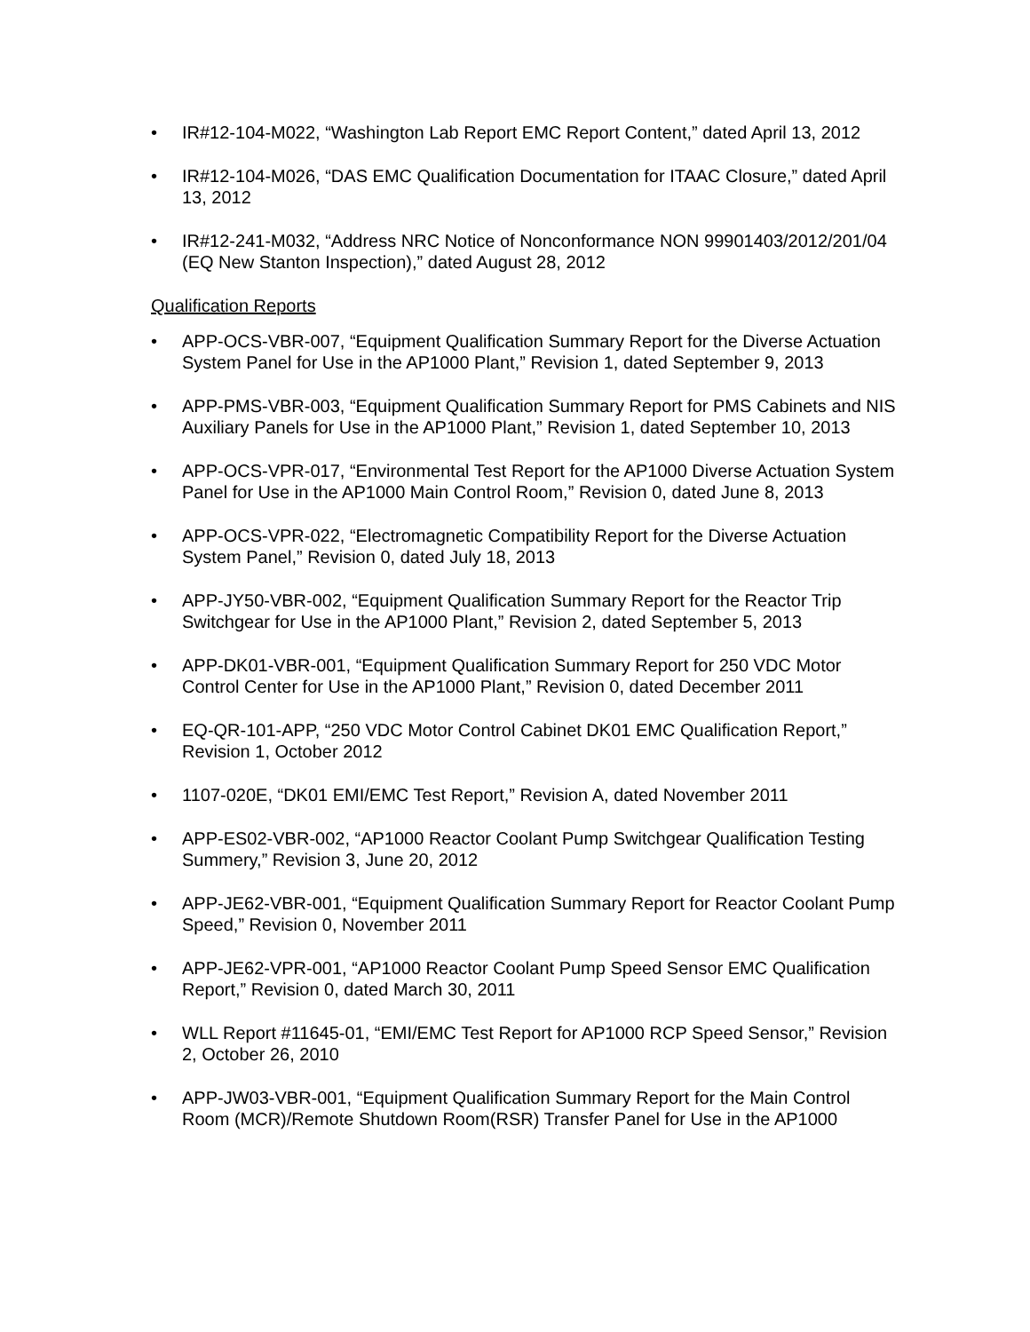• IR#12-104-M022, “Washington Lab Report EMC Report Content,” dated April 13, 2012
• IR#12-104-M026, “DAS EMC Qualification Documentation for ITAAC Closure,” dated April 13, 2012
• IR#12-241-M032, “Address NRC Notice of Nonconformance NON 99901403/2012/201/04 (EQ New Stanton Inspection),” dated August 28, 2012
Qualification Reports
• APP-OCS-VBR-007, “Equipment Qualification Summary Report for the Diverse Actuation System Panel for Use in the AP1000 Plant,” Revision 1, dated September 9, 2013
• APP-PMS-VBR-003, “Equipment Qualification Summary Report for PMS Cabinets and NIS Auxiliary Panels for Use in the AP1000 Plant,” Revision 1, dated September 10, 2013
• APP-OCS-VPR-017, “Environmental Test Report for the AP1000 Diverse Actuation System Panel for Use in the AP1000 Main Control Room,” Revision 0, dated June 8, 2013
• APP-OCS-VPR-022, “Electromagnetic Compatibility Report for the Diverse Actuation System Panel,” Revision 0, dated July 18, 2013
• APP-JY50-VBR-002, “Equipment Qualification Summary Report for the Reactor Trip Switchgear for Use in the AP1000 Plant,” Revision 2, dated September 5, 2013
• APP-DK01-VBR-001, “Equipment Qualification Summary Report for 250 VDC Motor Control Center for Use in the AP1000 Plant,” Revision 0, dated December 2011
• EQ-QR-101-APP, “250 VDC Motor Control Cabinet DK01 EMC Qualification Report,” Revision 1, October 2012
• 1107-020E, “DK01 EMI/EMC Test Report,” Revision A, dated November 2011
• APP-ES02-VBR-002, “AP1000 Reactor Coolant Pump Switchgear Qualification Testing Summery,” Revision 3, June 20, 2012
• APP-JE62-VBR-001, “Equipment Qualification Summary Report for Reactor Coolant Pump Speed,” Revision 0, November 2011
• APP-JE62-VPR-001, “AP1000 Reactor Coolant Pump Speed Sensor EMC Qualification Report,” Revision 0, dated March 30, 2011
• WLL Report #11645-01, “EMI/EMC Test Report for AP1000 RCP Speed Sensor,” Revision 2, October 26, 2010
• APP-JW03-VBR-001, “Equipment Qualification Summary Report for the Main Control Room (MCR)/Remote Shutdown Room(RSR) Transfer Panel for Use in the AP1000